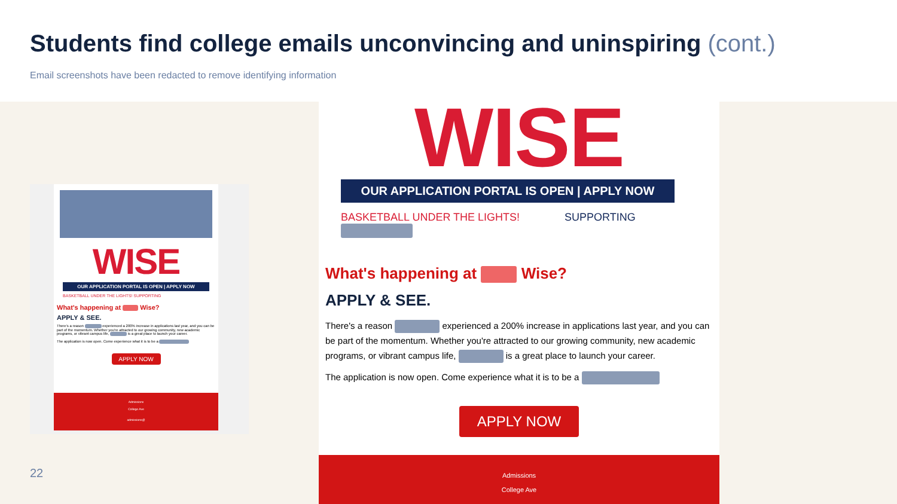Students find college emails unconvincing and uninspiring (cont.)
Email screenshots have been redacted to remove identifying information
WISE
OUR APPLICATION PORTAL IS OPEN | APPLY NOW
BASKETBALL UNDER THE LIGHTS! SUPPORTING
What's happening at Wise?
APPLY & SEE.
There's a reason experienced a 200% increase in applications last year, and you can be part of the momentum. Whether you're attracted to our growing community, new academic programs, or vibrant campus life, is a great place to launch your career.
The application is now open. Come experience what it is to be a
APPLY NOW
Admissions
College Ave
admissions@
WISE
OUR APPLICATION PORTAL IS OPEN | APPLY NOW
BASKETBALL UNDER THE LIGHTS! SUPPORTING
What's happening at Wise?
APPLY & SEE.
There's a reason experienced a 200% increase in applications last year, and you can be part of the momentum. Whether you're attracted to our growing community, new academic programs, or vibrant campus life, is a great place to launch your career.
The application is now open. Come experience what it is to be a
APPLY NOW
Admissions
College Ave
22